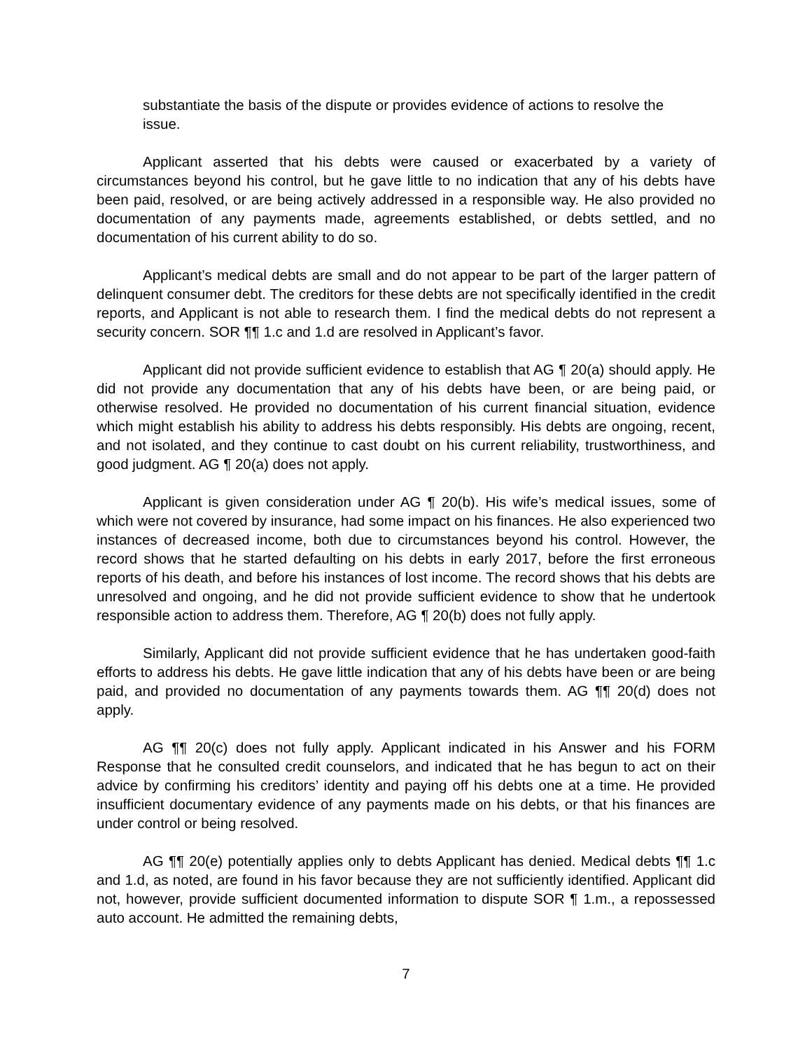substantiate the basis of the dispute or provides evidence of actions to resolve the issue.
Applicant asserted that his debts were caused or exacerbated by a variety of circumstances beyond his control, but he gave little to no indication that any of his debts have been paid, resolved, or are being actively addressed in a responsible way. He also provided no documentation of any payments made, agreements established, or debts settled, and no documentation of his current ability to do so.
Applicant’s medical debts are small and do not appear to be part of the larger pattern of delinquent consumer debt. The creditors for these debts are not specifically identified in the credit reports, and Applicant is not able to research them. I find the medical debts do not represent a security concern. SOR ¶¶ 1.c and 1.d are resolved in Applicant’s favor.
Applicant did not provide sufficient evidence to establish that AG ¶ 20(a) should apply. He did not provide any documentation that any of his debts have been, or are being paid, or otherwise resolved. He provided no documentation of his current financial situation, evidence which might establish his ability to address his debts responsibly. His debts are ongoing, recent, and not isolated, and they continue to cast doubt on his current reliability, trustworthiness, and good judgment. AG ¶ 20(a) does not apply.
Applicant is given consideration under AG ¶ 20(b). His wife’s medical issues, some of which were not covered by insurance, had some impact on his finances. He also experienced two instances of decreased income, both due to circumstances beyond his control. However, the record shows that he started defaulting on his debts in early 2017, before the first erroneous reports of his death, and before his instances of lost income. The record shows that his debts are unresolved and ongoing, and he did not provide sufficient evidence to show that he undertook responsible action to address them. Therefore, AG ¶ 20(b) does not fully apply.
Similarly, Applicant did not provide sufficient evidence that he has undertaken good-faith efforts to address his debts. He gave little indication that any of his debts have been or are being paid, and provided no documentation of any payments towards them. AG ¶¶ 20(d) does not apply.
AG ¶¶ 20(c) does not fully apply. Applicant indicated in his Answer and his FORM Response that he consulted credit counselors, and indicated that he has begun to act on their advice by confirming his creditors’ identity and paying off his debts one at a time. He provided insufficient documentary evidence of any payments made on his debts, or that his finances are under control or being resolved.
AG ¶¶ 20(e) potentially applies only to debts Applicant has denied. Medical debts ¶¶ 1.c and 1.d, as noted, are found in his favor because they are not sufficiently identified. Applicant did not, however, provide sufficient documented information to dispute SOR ¶ 1.m., a repossessed auto account. He admitted the remaining debts,
7